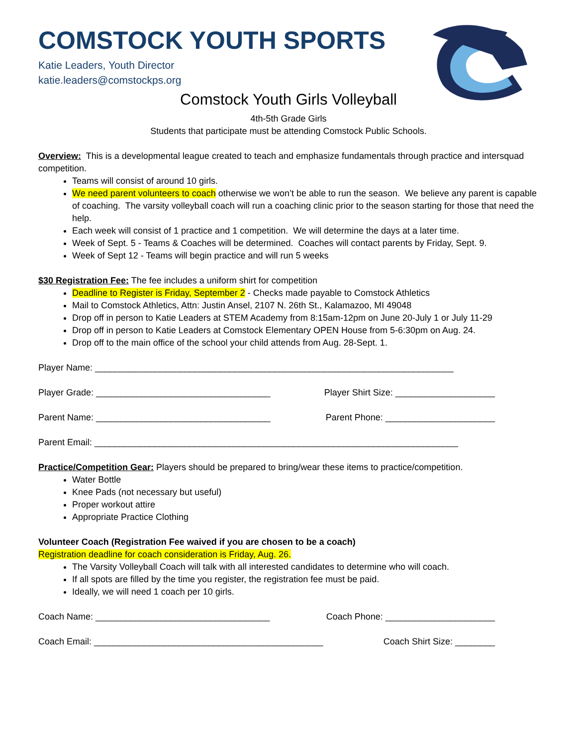COMSTOCK YOUTH SPORTS
Katie Leaders, Youth Director
katie.leaders@comstockps.org
Comstock Youth Girls Volleyball
4th-5th Grade Girls
Students that participate must be attending Comstock Public Schools.
Overview: This is a developmental league created to teach and emphasize fundamentals through practice and intersquad competition.
Teams will consist of around 10 girls.
We need parent volunteers to coach otherwise we won’t be able to run the season. We believe any parent is capable of coaching. The varsity volleyball coach will run a coaching clinic prior to the season starting for those that need the help.
Each week will consist of 1 practice and 1 competition. We will determine the days at a later time.
Week of Sept. 5 - Teams & Coaches will be determined. Coaches will contact parents by Friday, Sept. 9.
Week of Sept 12 - Teams will begin practice and will run 5 weeks
$30 Registration Fee: The fee includes a uniform shirt for competition
Deadline to Register is Friday, September 2 - Checks made payable to Comstock Athletics
Mail to Comstock Athletics, Attn: Justin Ansel, 2107 N. 26th St., Kalamazoo, MI 49048
Drop off in person to Katie Leaders at STEM Academy from 8:15am-12pm on June 20-July 1 or July 11-29
Drop off in person to Katie Leaders at Comstock Elementary OPEN House from 5-6:30pm on Aug. 24.
Drop off to the main office of the school your child attends from Aug. 28-Sept. 1.
Player Name: ________________________________________________________________________
Player Grade: ___________________________________ Player Shirt Size: ____________________
Parent Name: ___________________________________ Parent Phone: ______________________
Parent Email: _________________________________________________________________________
Practice/Competition Gear: Players should be prepared to bring/wear these items to practice/competition.
Water Bottle
Knee Pads (not necessary but useful)
Proper workout attire
Appropriate Practice Clothing
Volunteer Coach (Registration Fee waived if you are chosen to be a coach)
Registration deadline for coach consideration is Friday, Aug. 26.
The Varsity Volleyball Coach will talk with all interested candidates to determine who will coach.
If all spots are filled by the time you register, the registration fee must be paid.
Ideally, we will need 1 coach per 10 girls.
Coach Name: ___________________________________ Coach Phone: ______________________
Coach Email: ______________________________________________ Coach Shirt Size: ________